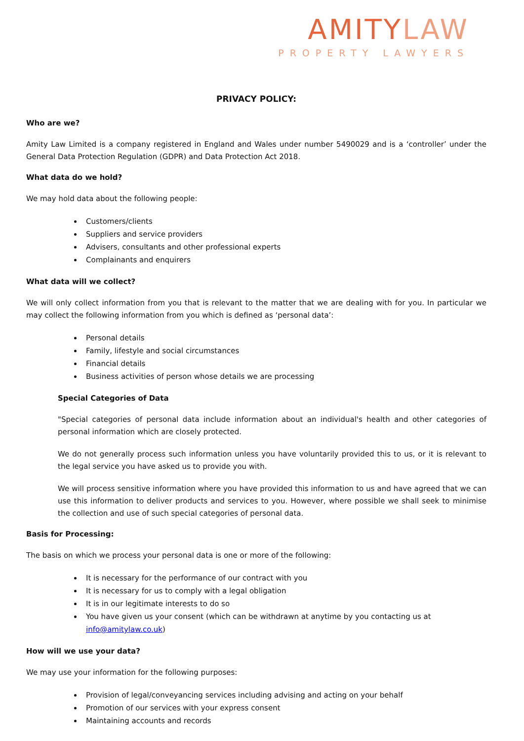AMITYLAW
PROPERTY LAWYERS
PRIVACY POLICY:
Who are we?
Amity Law Limited is a company registered in England and Wales under number 5490029 and is a ‘controller’ under the General Data Protection Regulation (GDPR) and Data Protection Act 2018.
What data do we hold?
We may hold data about the following people:
Customers/clients
Suppliers and service providers
Advisers, consultants and other professional experts
Complainants and enquirers
What data will we collect?
We will only collect information from you that is relevant to the matter that we are dealing with for you. In particular we may collect the following information from you which is defined as ‘personal data’:
Personal details
Family, lifestyle and social circumstances
Financial details
Business activities of person whose details we are processing
Special Categories of Data
"Special categories of personal data include information about an individual's health and other categories of personal information which are closely protected.
We do not generally process such information unless you have voluntarily provided this to us, or it is relevant to the legal service you have asked us to provide you with.
We will process sensitive information where you have provided this information to us and have agreed that we can use this information to deliver products and services to you. However, where possible we shall seek to minimise the collection and use of such special categories of personal data.
Basis for Processing:
The basis on which we process your personal data is one or more of the following:
It is necessary for the performance of our contract with you
It is necessary for us to comply with a legal obligation
It is in our legitimate interests to do so
You have given us your consent (which can be withdrawn at anytime by you contacting us at info@amitylaw.co.uk)
How will we use your data?
We may use your information for the following purposes:
Provision of legal/conveyancing services including advising and acting on your behalf
Promotion of our services with your express consent
Maintaining accounts and records